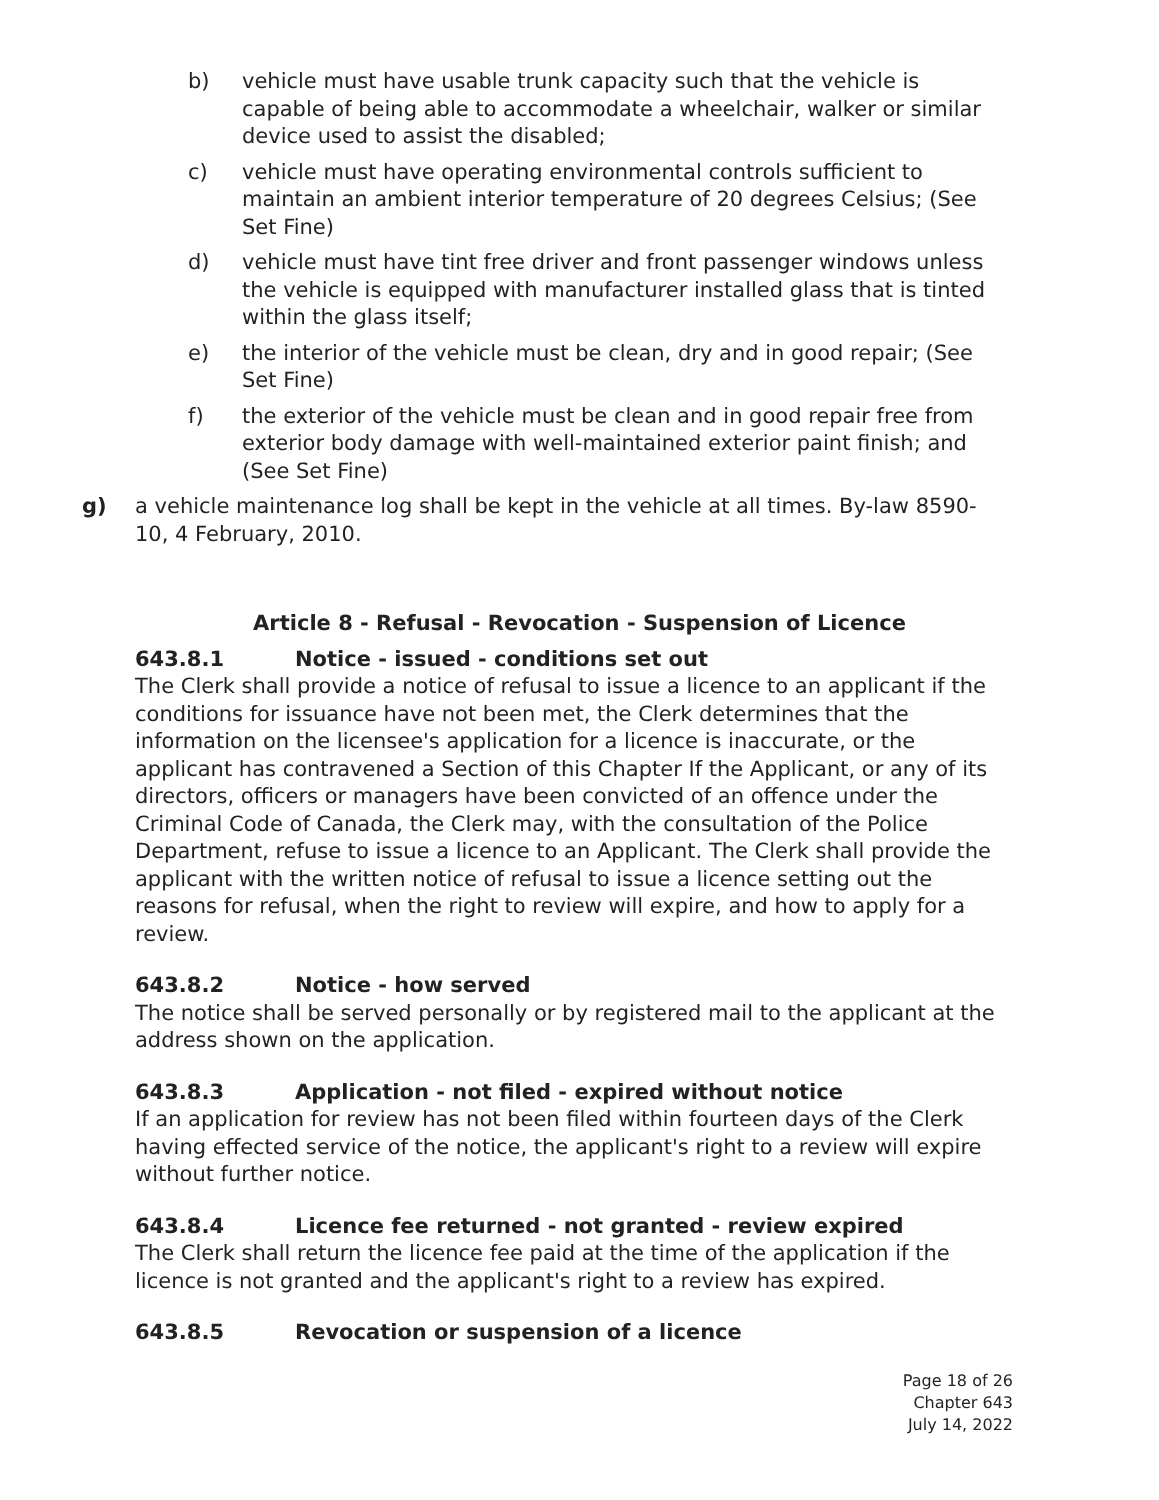b) vehicle must have usable trunk capacity such that the vehicle is capable of being able to accommodate a wheelchair, walker or similar device used to assist the disabled;
c) vehicle must have operating environmental controls sufficient to maintain an ambient interior temperature of 20 degrees Celsius; (See Set Fine)
d) vehicle must have tint free driver and front passenger windows unless the vehicle is equipped with manufacturer installed glass that is tinted within the glass itself;
e) the interior of the vehicle must be clean, dry and in good repair; (See Set Fine)
f) the exterior of the vehicle must be clean and in good repair free from exterior body damage with well-maintained exterior paint finish; and (See Set Fine)
g) a vehicle maintenance log shall be kept in the vehicle at all times. By-law 8590-10, 4 February, 2010.
Article 8 - Refusal - Revocation - Suspension of Licence
643.8.1 Notice - issued - conditions set out
The Clerk shall provide a notice of refusal to issue a licence to an applicant if the conditions for issuance have not been met, the Clerk determines that the information on the licensee's application for a licence is inaccurate, or the applicant has contravened a Section of this Chapter If the Applicant, or any of its directors, officers or managers have been convicted of an offence under the Criminal Code of Canada, the Clerk may, with the consultation of the Police Department, refuse to issue a licence to an Applicant. The Clerk shall provide the applicant with the written notice of refusal to issue a licence setting out the reasons for refusal, when the right to review will expire, and how to apply for a review.
643.8.2 Notice - how served
The notice shall be served personally or by registered mail to the applicant at the address shown on the application.
643.8.3 Application - not filed - expired without notice
If an application for review has not been filed within fourteen days of the Clerk having effected service of the notice, the applicant's right to a review will expire without further notice.
643.8.4 Licence fee returned - not granted - review expired
The Clerk shall return the licence fee paid at the time of the application if the licence is not granted and the applicant's right to a review has expired.
643.8.5 Revocation or suspension of a licence
Page 18 of 26
Chapter 643
July 14, 2022